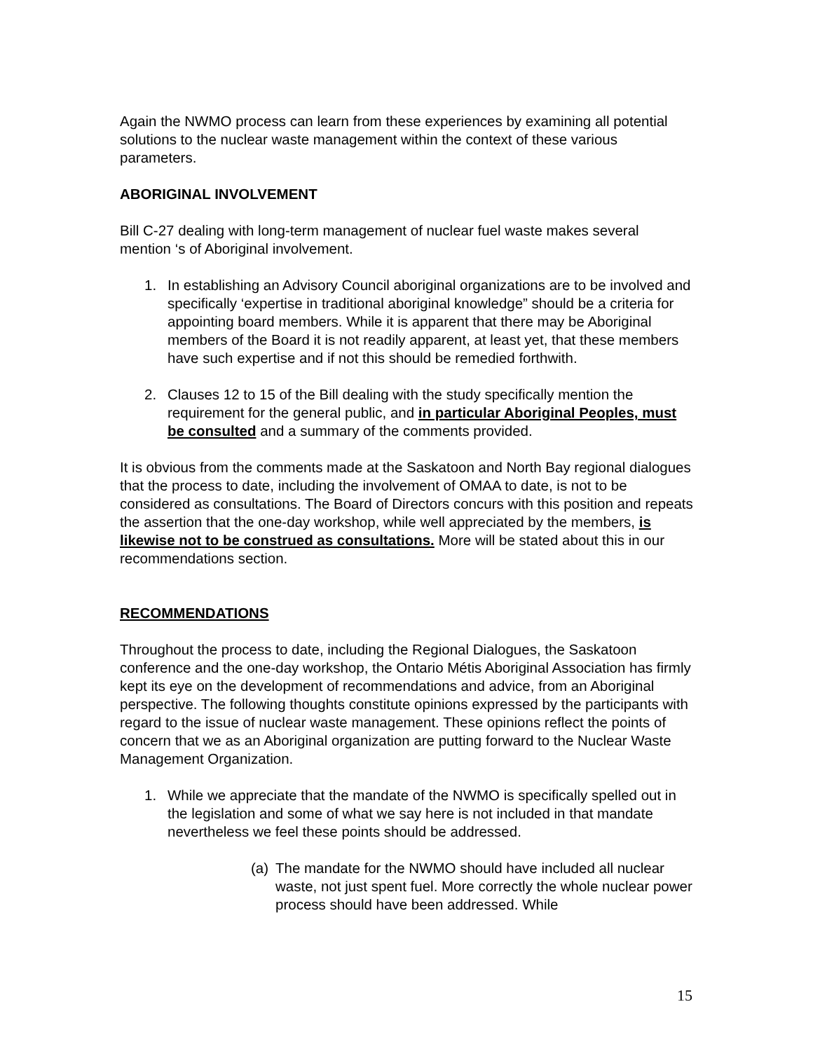Again the NWMO process can learn from these experiences by examining all potential solutions to the nuclear waste management within the context of these various parameters.
ABORIGINAL INVOLVEMENT
Bill C-27 dealing with long-term management of nuclear fuel waste makes several mention ‘s of Aboriginal involvement.
1. In establishing an Advisory Council aboriginal organizations are to be involved and specifically ‘expertise in traditional aboriginal knowledge” should be a criteria for appointing board members. While it is apparent that there may be Aboriginal members of the Board it is not readily apparent, at least yet, that these members have such expertise and if not this should be remedied forthwith.
2. Clauses 12 to 15 of the Bill dealing with the study specifically mention the requirement for the general public, and in particular Aboriginal Peoples, must be consulted and a summary of the comments provided.
It is obvious from the comments made at the Saskatoon and North Bay regional dialogues that the process to date, including the involvement of OMAA to date, is not to be considered as consultations. The Board of Directors concurs with this position and repeats the assertion that the one-day workshop, while well appreciated by the members, is likewise not to be construed as consultations. More will be stated about this in our recommendations section.
RECOMMENDATIONS
Throughout the process to date, including the Regional Dialogues, the Saskatoon conference and the one-day workshop, the Ontario Métis Aboriginal Association has firmly kept its eye on the development of recommendations and advice, from an Aboriginal perspective. The following thoughts constitute opinions expressed by the participants with regard to the issue of nuclear waste management. These opinions reflect the points of concern that we as an Aboriginal organization are putting forward to the Nuclear Waste Management Organization.
1. While we appreciate that the mandate of the NWMO is specifically spelled out in the legislation and some of what we say here is not included in that mandate nevertheless we feel these points should be addressed.
(a) The mandate for the NWMO should have included all nuclear waste, not just spent fuel. More correctly the whole nuclear power process should have been addressed. While
15